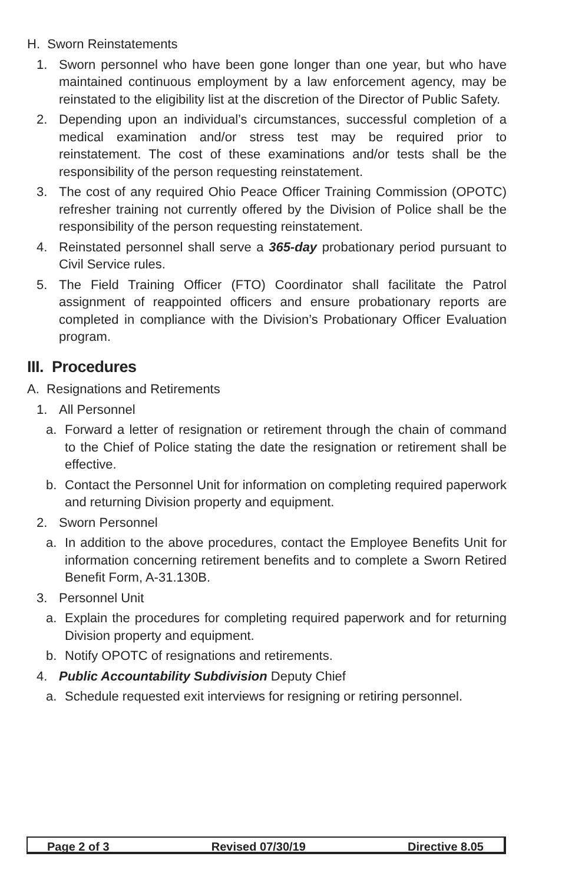H. Sworn Reinstatements
1. Sworn personnel who have been gone longer than one year, but who have maintained continuous employment by a law enforcement agency, may be reinstated to the eligibility list at the discretion of the Director of Public Safety.
2. Depending upon an individual’s circumstances, successful completion of a medical examination and/or stress test may be required prior to reinstatement. The cost of these examinations and/or tests shall be the responsibility of the person requesting reinstatement.
3. The cost of any required Ohio Peace Officer Training Commission (OPOTC) refresher training not currently offered by the Division of Police shall be the responsibility of the person requesting reinstatement.
4. Reinstated personnel shall serve a 365-day probationary period pursuant to Civil Service rules.
5. The Field Training Officer (FTO) Coordinator shall facilitate the Patrol assignment of reappointed officers and ensure probationary reports are completed in compliance with the Division’s Probationary Officer Evaluation program.
III. Procedures
A. Resignations and Retirements
1. All Personnel
a. Forward a letter of resignation or retirement through the chain of command to the Chief of Police stating the date the resignation or retirement shall be effective.
b. Contact the Personnel Unit for information on completing required paperwork and returning Division property and equipment.
2. Sworn Personnel
a. In addition to the above procedures, contact the Employee Benefits Unit for information concerning retirement benefits and to complete a Sworn Retired Benefit Form, A-31.130B.
3. Personnel Unit
a. Explain the procedures for completing required paperwork and for returning Division property and equipment.
b. Notify OPOTC of resignations and retirements.
4. Public Accountability Subdivision Deputy Chief
a. Schedule requested exit interviews for resigning or retiring personnel.
Page 2 of 3 Revised 07/30/19 Directive 8.05